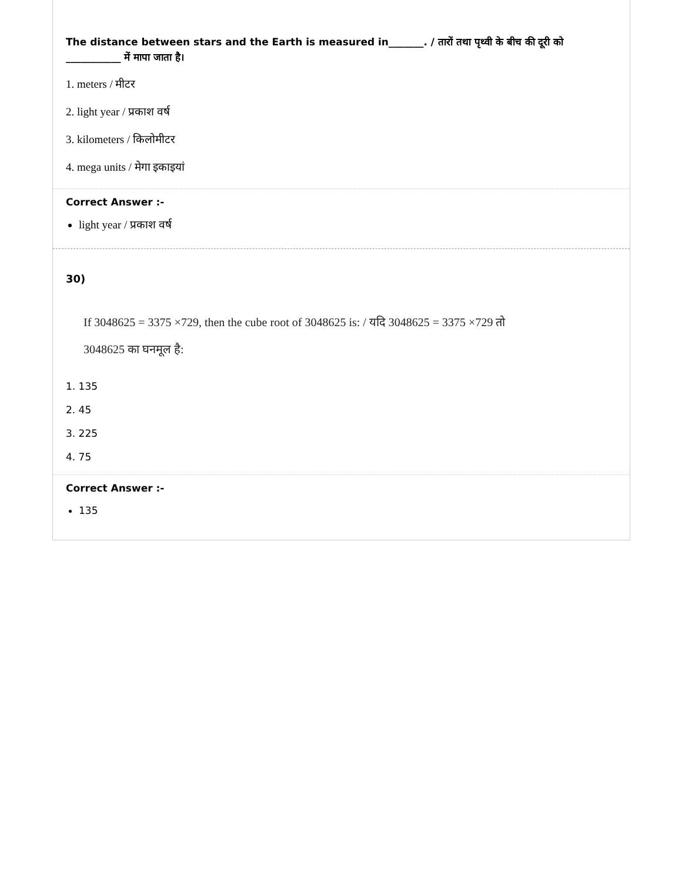The distance between stars and the Earth is measured in_______. / तारों तथा पृथ्वी के बीच की दूरी को ___________ में मापा जाता है।
1. meters / मीटर
2. light year / प्रकाश वर्ष
3. kilometers / किलोमीटर
4. mega units / मेगा इकाइयां
Correct Answer :-
light year / प्रकाश वर्ष
30)
If 3048625 = 3375 ×729, then the cube root of 3048625 is: / यदि 3048625 = 3375 ×729 तो
3048625 का घनमूल है:
1. 135
2. 45
3. 225
4. 75
Correct Answer :-
135